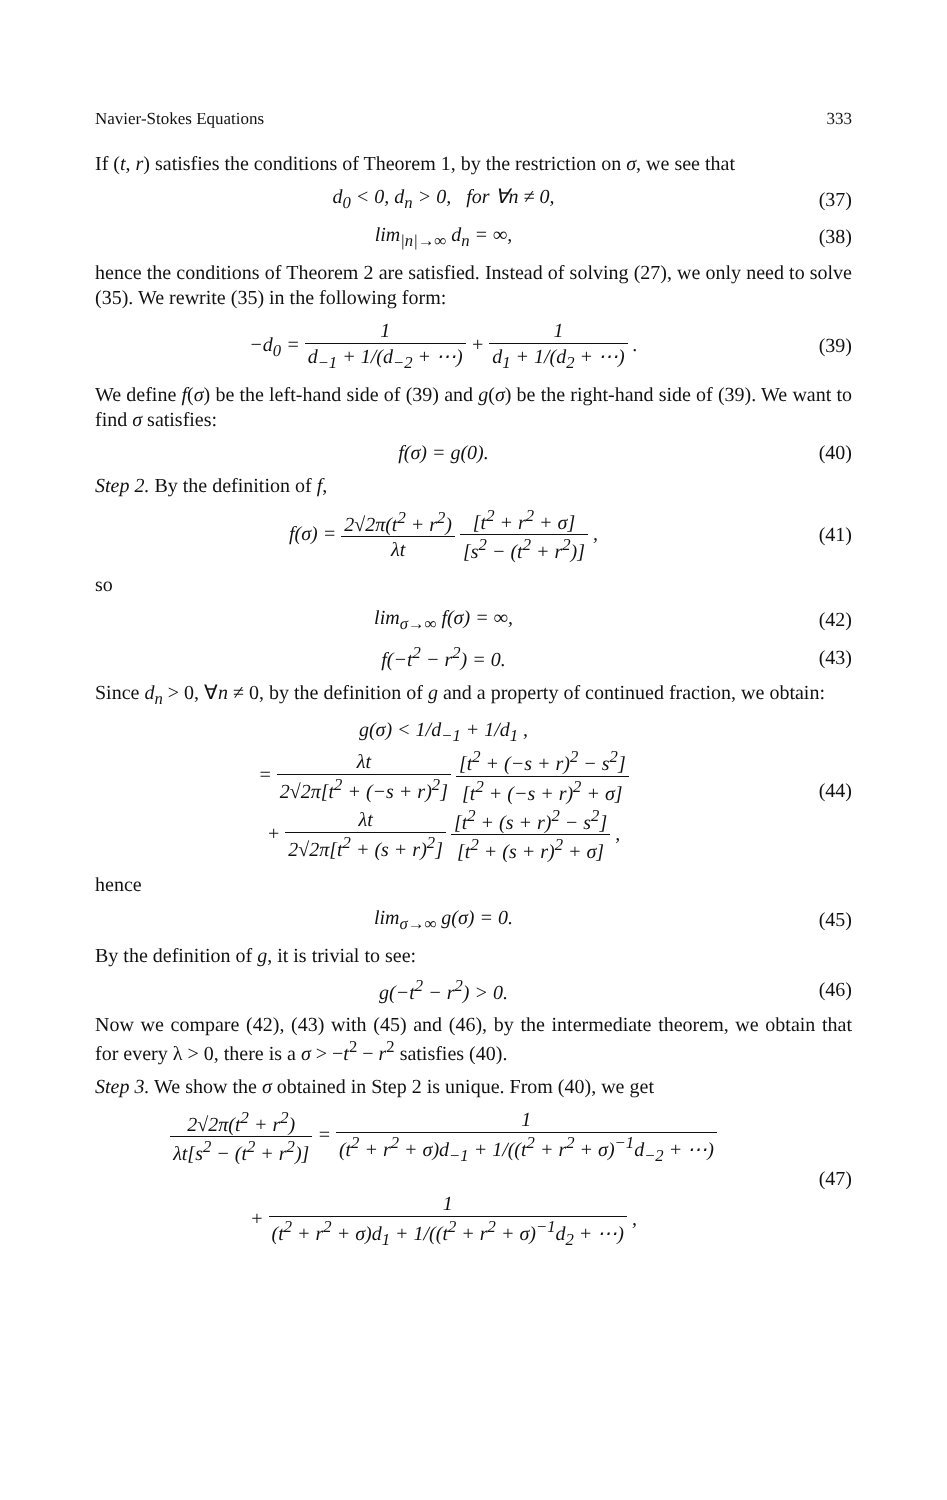Navier-Stokes Equations 333
If (t, r) satisfies the conditions of Theorem 1, by the restriction on σ, we see that
d<sub>0</sub> < 0, d<sub>n</sub> > 0, for ∀n ≠ 0, (37)
lim<sub>|n|→∞</sub> d<sub>n</sub> = ∞, (38)
hence the conditions of Theorem 2 are satisfied. Instead of solving (27), we only need to solve (35). We rewrite (35) in the following form:
−d<sub>0</sub> = 1 d<sub>−1</sub> + 1/(d<sub>−2</sub> + ⋯) + 1 d<sub>1</sub> + 1/(d<sub>2</sub> + ⋯) .
(39)
We define f(σ) be the left-hand side of (39) and g(σ) be the right-hand side of (39). We want to find σ satisfies:
f(σ) = g(0). (40)
Step 2. By the definition of f,
f(σ) = 2√2π(t<sup>2</sup> + r<sup>2</sup>) λt [t<sup>2</sup> + r<sup>2</sup> + σ] [s<sup>2</sup> − (t<sup>2</sup> + r<sup>2</sup>)] ,
(41)
so
lim<sub>σ→∞</sub> f(σ) = ∞, (42)
f(−t<sup>2</sup> − r<sup>2</sup>) = 0. (43)
Since d<sub>n</sub> > 0, ∀n ≠ 0, by the definition of g and a property of continued fraction, we obtain:
g(σ) < 1/d<sub>−1</sub> + 1/d<sub>1</sub> ,
= λt 2√2π[t<sup>2</sup> + (−s + r)<sup>2</sup>] [t<sup>2</sup> + (−s + r)<sup>2</sup> − s<sup>2</sup>] [t<sup>2</sup> + (−s + r)<sup>2</sup> + σ]
+ λt 2√2π[t<sup>2</sup> + (s + r)<sup>2</sup>] [t<sup>2</sup> + (s + r)<sup>2</sup> − s<sup>2</sup>] [t<sup>2</sup> + (s + r)<sup>2</sup> + σ] ,
(44)
hence
lim<sub>σ→∞</sub> g(σ) = 0. (45)
By the definition of g, it is trivial to see:
g(−t<sup>2</sup> − r<sup>2</sup>) > 0. (46)
Now we compare (42), (43) with (45) and (46), by the intermediate theorem, we obtain that for every λ > 0, there is a σ > −t<sup>2</sup> − r<sup>2</sup> satisfies (40).
Step 3. We show the σ obtained in Step 2 is unique. From (40), we get
2√2π(t<sup>2</sup> + r<sup>2</sup>) λt[s<sup>2</sup> − (t<sup>2</sup> + r<sup>2</sup>)] = 1 (t<sup>2</sup> + r<sup>2</sup> + σ)d<sub>−1</sub> + 1/((t<sup>2</sup> + r<sup>2</sup> + σ)<sup>−1</sup>d<sub>−2</sub> + ⋯)
+ 1 (t<sup>2</sup> + r<sup>2</sup> + σ)d<sub>1</sub> + 1/((t<sup>2</sup> + r<sup>2</sup> + σ)<sup>−1</sup>d<sub>2</sub> + ⋯) ,
(47)